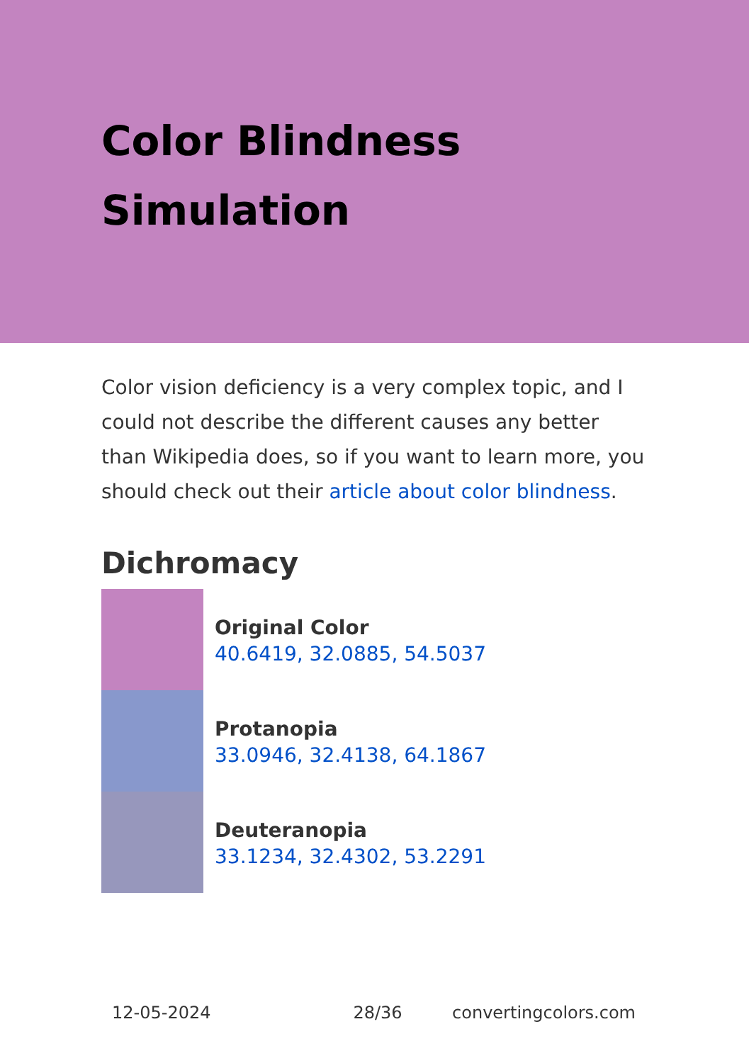Color Blindness
Simulation
Color vision deficiency is a very complex topic, and I could not describe the different causes any better than Wikipedia does, so if you want to learn more, you should check out their article about color blindness.
Dichromacy
Original Color
40.6419, 32.0885, 54.5037
Protanopia
33.0946, 32.4138, 64.1867
Deuteranopia
33.1234, 32.4302, 53.2291
12-05-2024 28/36 convertingcolors.com